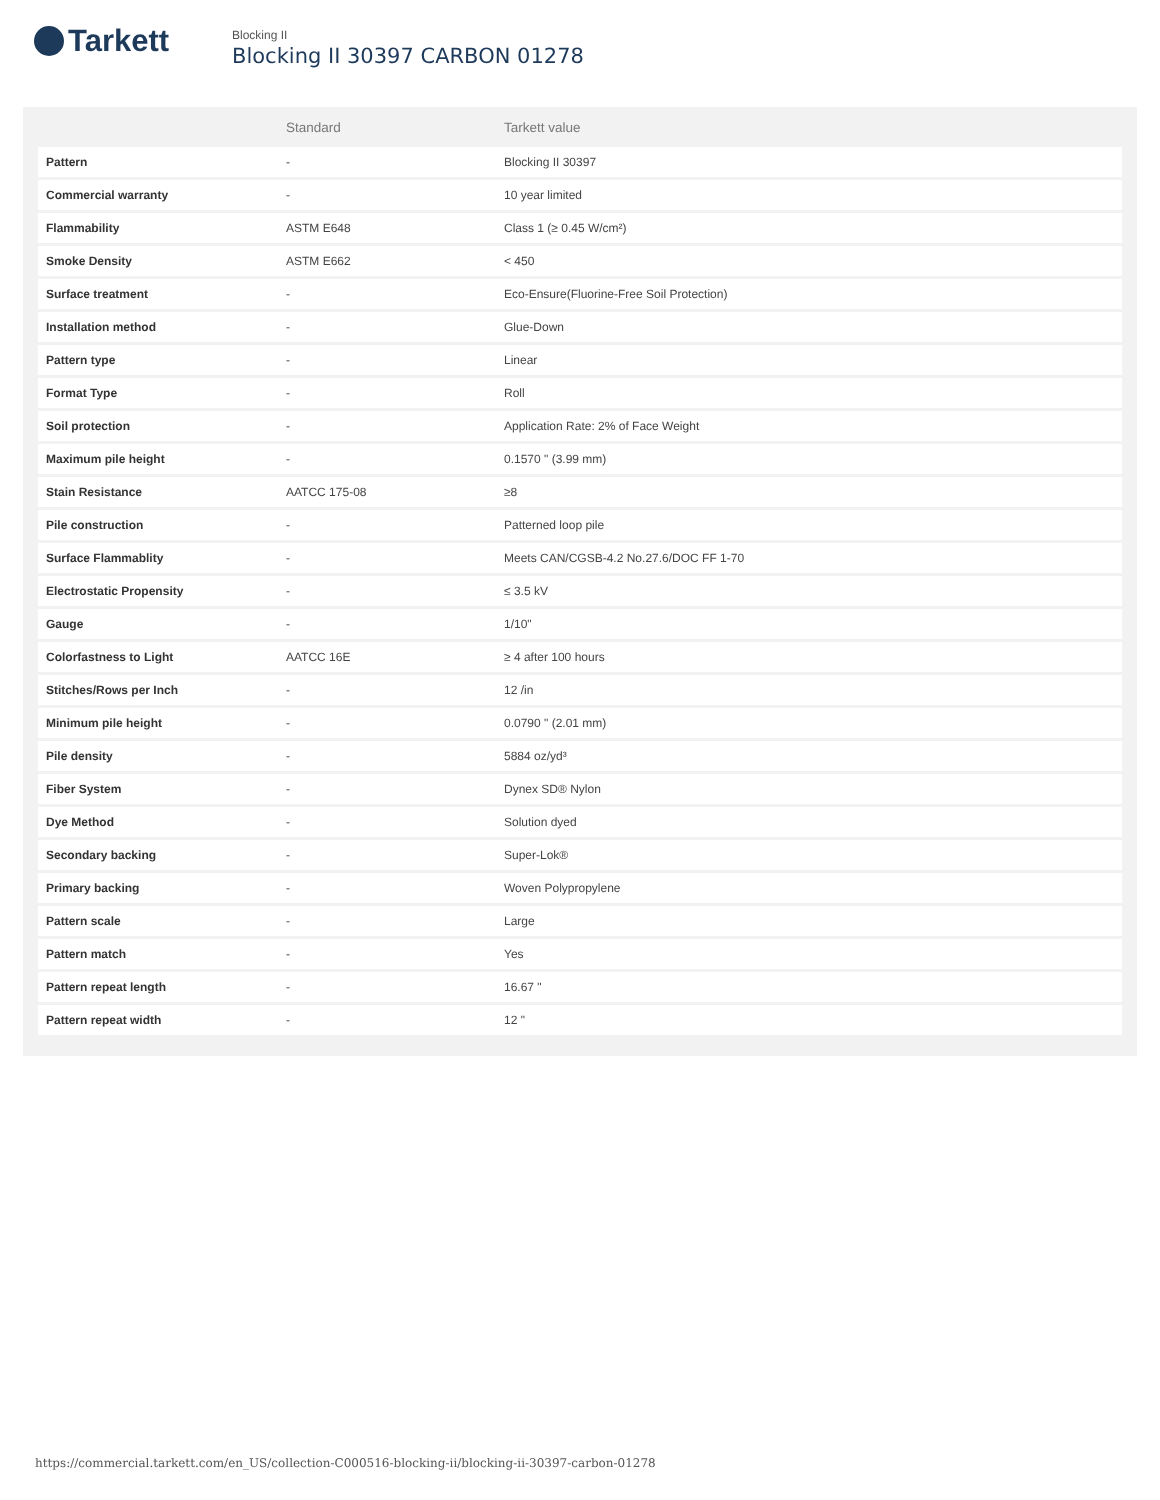Tarkett
Blocking II
Blocking II 30397 CARBON 01278
| | Standard | Tarkett value |
| --- | --- | --- |
| Pattern | - | Blocking II 30397 |
| Commercial warranty | - | 10 year limited |
| Flammability | ASTM E648 | Class 1 (≥ 0.45 W/cm²) |
| Smoke Density | ASTM E662 | < 450 |
| Surface treatment | - | Eco-Ensure(Fluorine-Free Soil Protection) |
| Installation method | - | Glue-Down |
| Pattern type | - | Linear |
| Format Type | - | Roll |
| Soil protection | - | Application Rate: 2% of Face Weight |
| Maximum pile height | - | 0.1570 " (3.99 mm) |
| Stain Resistance | AATCC 175-08 | ≥8 |
| Pile construction | - | Patterned loop pile |
| Surface Flammablity | - | Meets CAN/CGSB-4.2 No.27.6/DOC FF 1-70 |
| Electrostatic Propensity | - | ≤ 3.5 kV |
| Gauge | - | 1/10" |
| Colorfastness to Light | AATCC 16E | ≥ 4 after 100 hours |
| Stitches/Rows per Inch | - | 12 /in |
| Minimum pile height | - | 0.0790 " (2.01 mm) |
| Pile density | - | 5884 oz/yd³ |
| Fiber System | - | Dynex SD® Nylon |
| Dye Method | - | Solution dyed |
| Secondary backing | - | Super-Lok® |
| Primary backing | - | Woven Polypropylene |
| Pattern scale | - | Large |
| Pattern match | - | Yes |
| Pattern repeat length | - | 16.67 " |
| Pattern repeat width | - | 12 " |
https://commercial.tarkett.com/en_US/collection-C000516-blocking-ii/blocking-ii-30397-carbon-01278